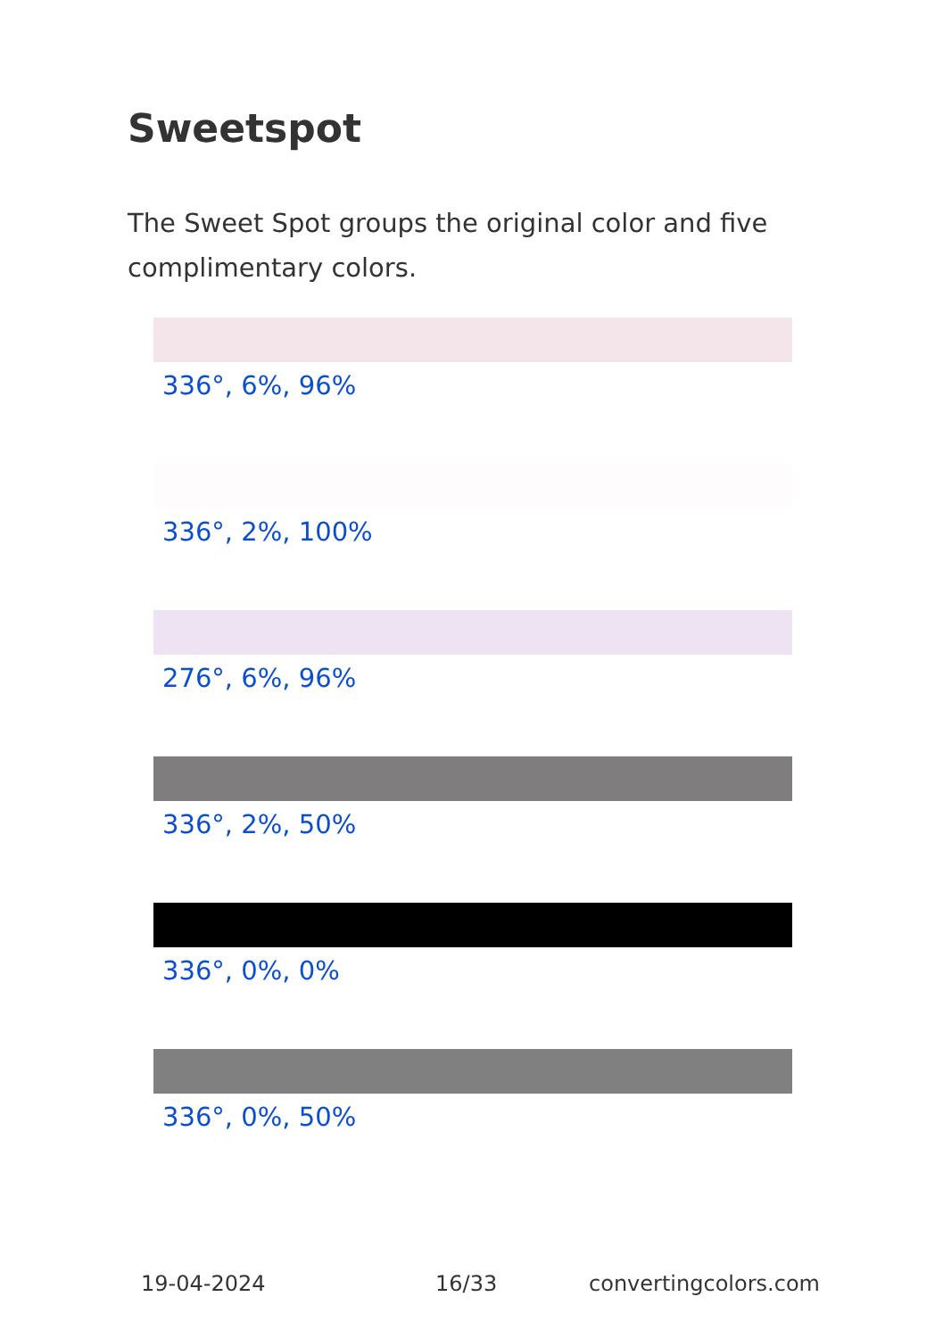Sweetspot
The Sweet Spot groups the original color and five complimentary colors.
336°, 6%, 96%
336°, 2%, 100%
276°, 6%, 96%
336°, 2%, 50%
336°, 0%, 0%
336°, 0%, 50%
19-04-2024 16/33 convertingcolors.com